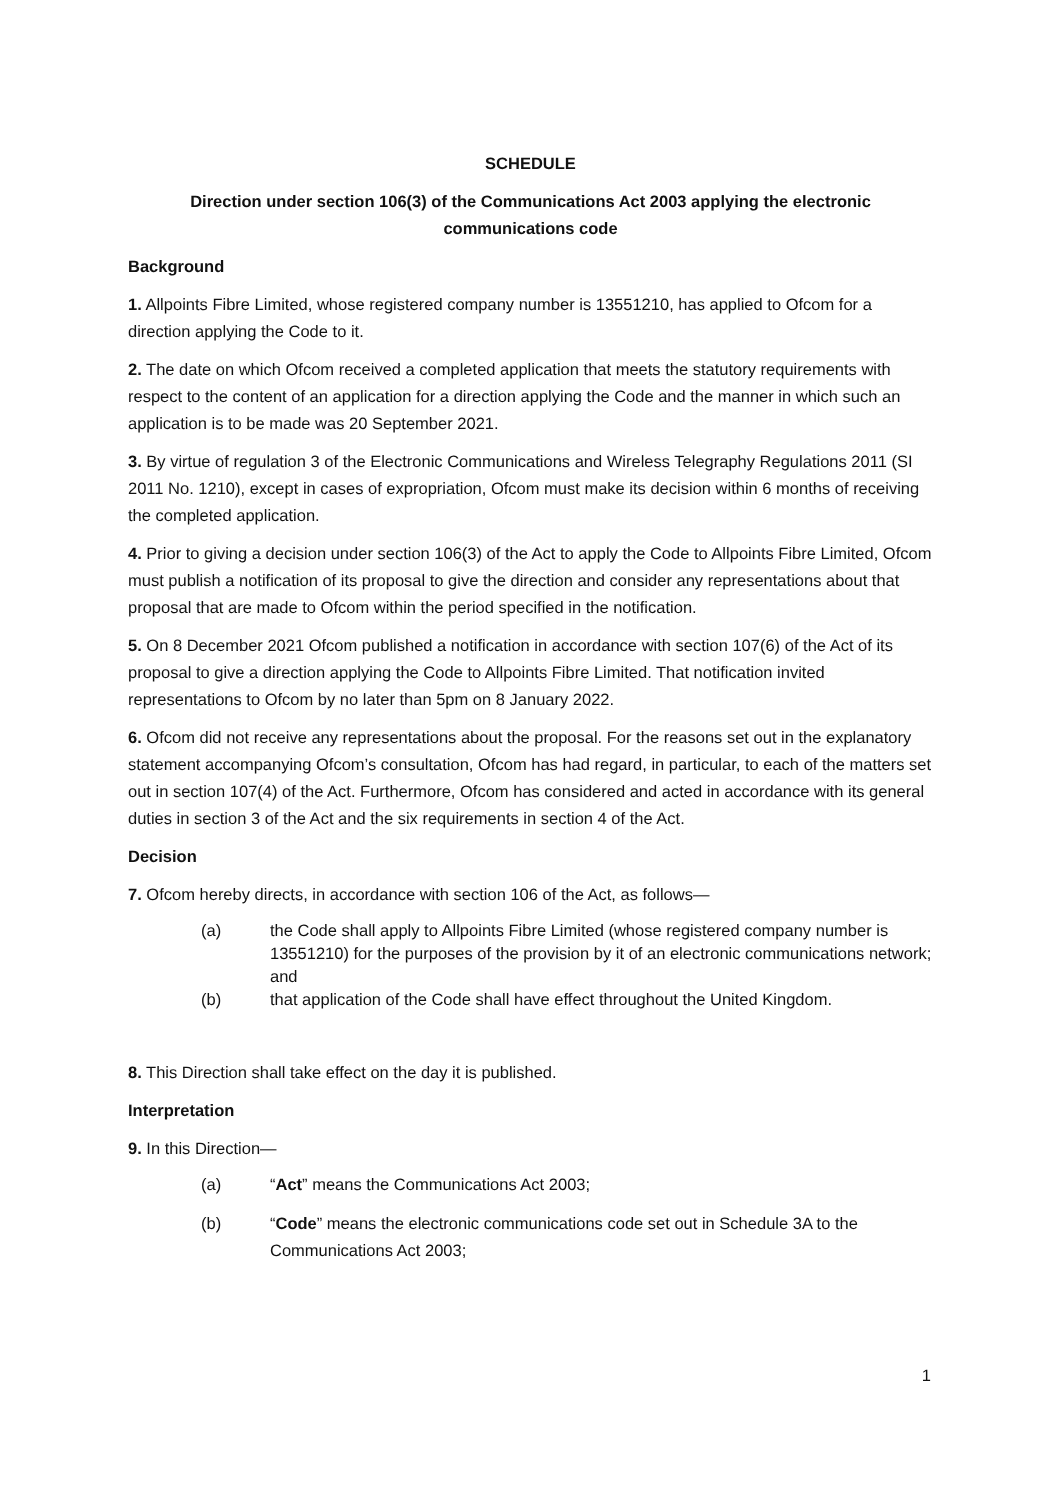SCHEDULE
Direction under section 106(3) of the Communications Act 2003 applying the electronic communications code
Background
1. Allpoints Fibre Limited, whose registered company number is 13551210, has applied to Ofcom for a direction applying the Code to it.
2. The date on which Ofcom received a completed application that meets the statutory requirements with respect to the content of an application for a direction applying the Code and the manner in which such an application is to be made was 20 September 2021.
3. By virtue of regulation 3 of the Electronic Communications and Wireless Telegraphy Regulations 2011 (SI 2011 No. 1210), except in cases of expropriation, Ofcom must make its decision within 6 months of receiving the completed application.
4. Prior to giving a decision under section 106(3) of the Act to apply the Code to Allpoints Fibre Limited, Ofcom must publish a notification of its proposal to give the direction and consider any representations about that proposal that are made to Ofcom within the period specified in the notification.
5. On 8 December 2021 Ofcom published a notification in accordance with section 107(6) of the Act of its proposal to give a direction applying the Code to Allpoints Fibre Limited. That notification invited representations to Ofcom by no later than 5pm on 8 January 2022.
6. Ofcom did not receive any representations about the proposal. For the reasons set out in the explanatory statement accompanying Ofcom’s consultation, Ofcom has had regard, in particular, to each of the matters set out in section 107(4) of the Act. Furthermore, Ofcom has considered and acted in accordance with its general duties in section 3 of the Act and the six requirements in section 4 of the Act.
Decision
7. Ofcom hereby directs, in accordance with section 106 of the Act, as follows—
(a) the Code shall apply to Allpoints Fibre Limited (whose registered company number is 13551210) for the purposes of the provision by it of an electronic communications network; and
(b) that application of the Code shall have effect throughout the United Kingdom.
8. This Direction shall take effect on the day it is published.
Interpretation
9. In this Direction—
(a) “Act” means the Communications Act 2003;
(b) “Code” means the electronic communications code set out in Schedule 3A to the Communications Act 2003;
1